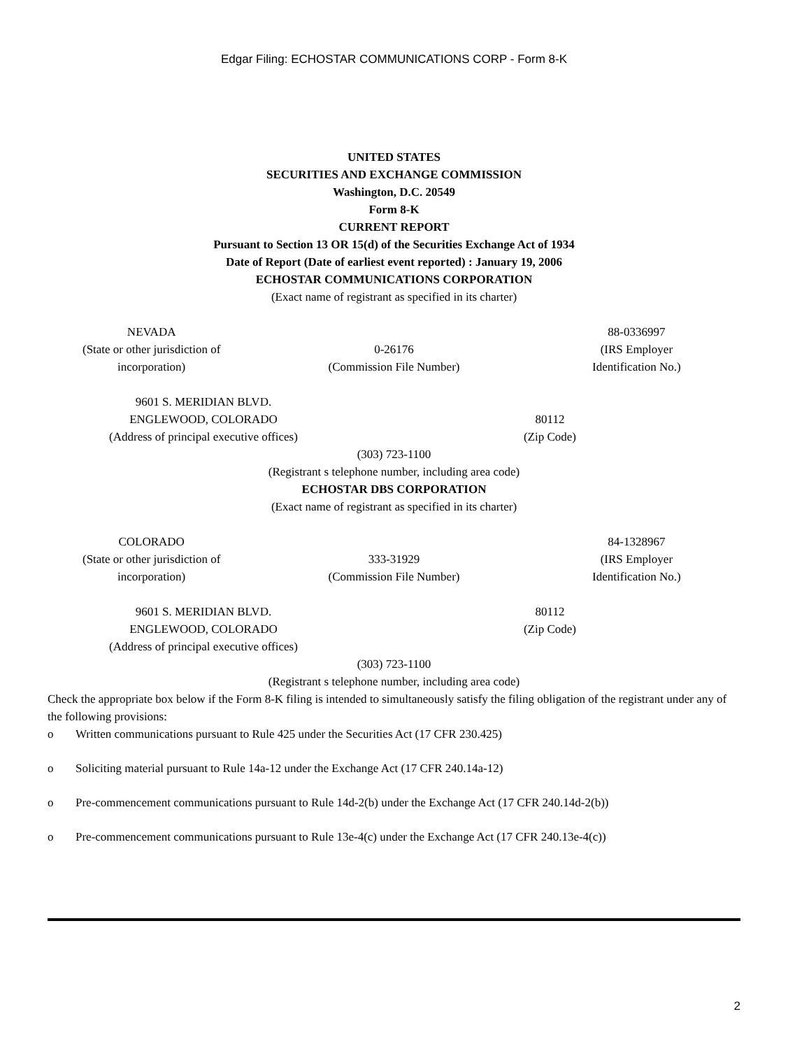Edgar Filing: ECHOSTAR COMMUNICATIONS CORP - Form 8-K
UNITED STATES
SECURITIES AND EXCHANGE COMMISSION
Washington, D.C. 20549
Form 8-K
CURRENT REPORT
Pursuant to Section 13 OR 15(d) of the Securities Exchange Act of 1934
Date of Report (Date of earliest event reported) : January 19, 2006
ECHOSTAR COMMUNICATIONS CORPORATION
(Exact name of registrant as specified in its charter)
| NEVADA (State or other jurisdiction of incorporation) | 0-26176 (Commission File Number) | 88-0336997 (IRS Employer Identification No.) |
| 9601 S. MERIDIAN BLVD. ENGLEWOOD, COLORADO (Address of principal executive offices) | 80112 (Zip Code) |
(303) 723-1100
(Registrant s telephone number, including area code)
ECHOSTAR DBS CORPORATION
(Exact name of registrant as specified in its charter)
| COLORADO (State or other jurisdiction of incorporation) | 333-31929 (Commission File Number) | 84-1328967 (IRS Employer Identification No.) |
| 9601 S. MERIDIAN BLVD. ENGLEWOOD, COLORADO (Address of principal executive offices) | 80112 (Zip Code) |
(303) 723-1100
(Registrant s telephone number, including area code)
Check the appropriate box below if the Form 8-K filing is intended to simultaneously satisfy the filing obligation of the registrant under any of the following provisions:
o Written communications pursuant to Rule 425 under the Securities Act (17 CFR 230.425)
o Soliciting material pursuant to Rule 14a-12 under the Exchange Act (17 CFR 240.14a-12)
o Pre-commencement communications pursuant to Rule 14d-2(b) under the Exchange Act (17 CFR 240.14d-2(b))
o Pre-commencement communications pursuant to Rule 13e-4(c) under the Exchange Act (17 CFR 240.13e-4(c))
2